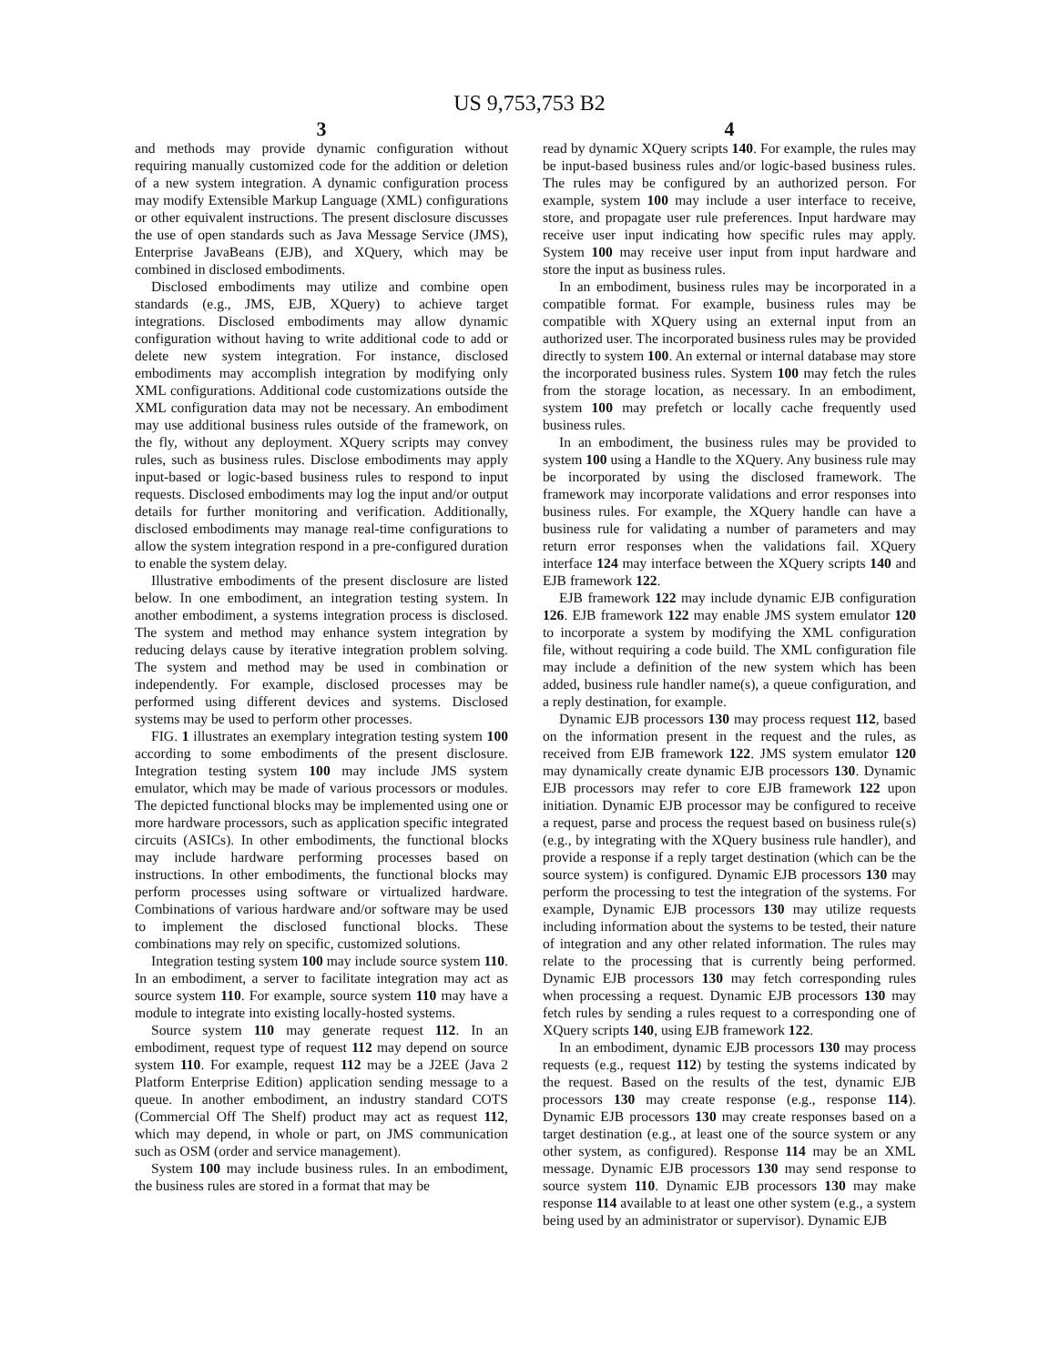US 9,753,753 B2
3
and methods may provide dynamic configuration without requiring manually customized code for the addition or deletion of a new system integration. A dynamic configuration process may modify Extensible Markup Language (XML) configurations or other equivalent instructions. The present disclosure discusses the use of open standards such as Java Message Service (JMS), Enterprise JavaBeans (EJB), and XQuery, which may be combined in disclosed embodiments.
Disclosed embodiments may utilize and combine open standards (e.g., JMS, EJB, XQuery) to achieve target integrations. Disclosed embodiments may allow dynamic configuration without having to write additional code to add or delete new system integration. For instance, disclosed embodiments may accomplish integration by modifying only XML configurations. Additional code customizations outside the XML configuration data may not be necessary. An embodiment may use additional business rules outside of the framework, on the fly, without any deployment. XQuery scripts may convey rules, such as business rules. Disclose embodiments may apply input-based or logic-based business rules to respond to input requests. Disclosed embodiments may log the input and/or output details for further monitoring and verification. Additionally, disclosed embodiments may manage real-time configurations to allow the system integration respond in a pre-configured duration to enable the system delay.
Illustrative embodiments of the present disclosure are listed below. In one embodiment, an integration testing system. In another embodiment, a systems integration process is disclosed. The system and method may enhance system integration by reducing delays cause by iterative integration problem solving. The system and method may be used in combination or independently. For example, disclosed processes may be performed using different devices and systems. Disclosed systems may be used to perform other processes.
FIG. 1 illustrates an exemplary integration testing system 100 according to some embodiments of the present disclosure. Integration testing system 100 may include JMS system emulator, which may be made of various processors or modules. The depicted functional blocks may be implemented using one or more hardware processors, such as application specific integrated circuits (ASICs). In other embodiments, the functional blocks may include hardware performing processes based on instructions. In other embodiments, the functional blocks may perform processes using software or virtualized hardware. Combinations of various hardware and/or software may be used to implement the disclosed functional blocks. These combinations may rely on specific, customized solutions.
Integration testing system 100 may include source system 110. In an embodiment, a server to facilitate integration may act as source system 110. For example, source system 110 may have a module to integrate into existing locally-hosted systems.
Source system 110 may generate request 112. In an embodiment, request type of request 112 may depend on source system 110. For example, request 112 may be a J2EE (Java 2 Platform Enterprise Edition) application sending message to a queue. In another embodiment, an industry standard COTS (Commercial Off The Shelf) product may act as request 112, which may depend, in whole or part, on JMS communication such as OSM (order and service management).
System 100 may include business rules. In an embodiment, the business rules are stored in a format that may be
4
read by dynamic XQuery scripts 140. For example, the rules may be input-based business rules and/or logic-based business rules. The rules may be configured by an authorized person. For example, system 100 may include a user interface to receive, store, and propagate user rule preferences. Input hardware may receive user input indicating how specific rules may apply. System 100 may receive user input from input hardware and store the input as business rules.
In an embodiment, business rules may be incorporated in a compatible format. For example, business rules may be compatible with XQuery using an external input from an authorized user. The incorporated business rules may be provided directly to system 100. An external or internal database may store the incorporated business rules. System 100 may fetch the rules from the storage location, as necessary. In an embodiment, system 100 may prefetch or locally cache frequently used business rules.
In an embodiment, the business rules may be provided to system 100 using a Handle to the XQuery. Any business rule may be incorporated by using the disclosed framework. The framework may incorporate validations and error responses into business rules. For example, the XQuery handle can have a business rule for validating a number of parameters and may return error responses when the validations fail. XQuery interface 124 may interface between the XQuery scripts 140 and EJB framework 122.
EJB framework 122 may include dynamic EJB configuration 126. EJB framework 122 may enable JMS system emulator 120 to incorporate a system by modifying the XML configuration file, without requiring a code build. The XML configuration file may include a definition of the new system which has been added, business rule handler name(s), a queue configuration, and a reply destination, for example.
Dynamic EJB processors 130 may process request 112, based on the information present in the request and the rules, as received from EJB framework 122. JMS system emulator 120 may dynamically create dynamic EJB processors 130. Dynamic EJB processors may refer to core EJB framework 122 upon initiation. Dynamic EJB processor may be configured to receive a request, parse and process the request based on business rule(s) (e.g., by integrating with the XQuery business rule handler), and provide a response if a reply target destination (which can be the source system) is configured. Dynamic EJB processors 130 may perform the processing to test the integration of the systems. For example, Dynamic EJB processors 130 may utilize requests including information about the systems to be tested, their nature of integration and any other related information. The rules may relate to the processing that is currently being performed. Dynamic EJB processors 130 may fetch corresponding rules when processing a request. Dynamic EJB processors 130 may fetch rules by sending a rules request to a corresponding one of XQuery scripts 140, using EJB framework 122.
In an embodiment, dynamic EJB processors 130 may process requests (e.g., request 112) by testing the systems indicated by the request. Based on the results of the test, dynamic EJB processors 130 may create response (e.g., response 114). Dynamic EJB processors 130 may create responses based on a target destination (e.g., at least one of the source system or any other system, as configured). Response 114 may be an XML message. Dynamic EJB processors 130 may send response to source system 110. Dynamic EJB processors 130 may make response 114 available to at least one other system (e.g., a system being used by an administrator or supervisor). Dynamic EJB